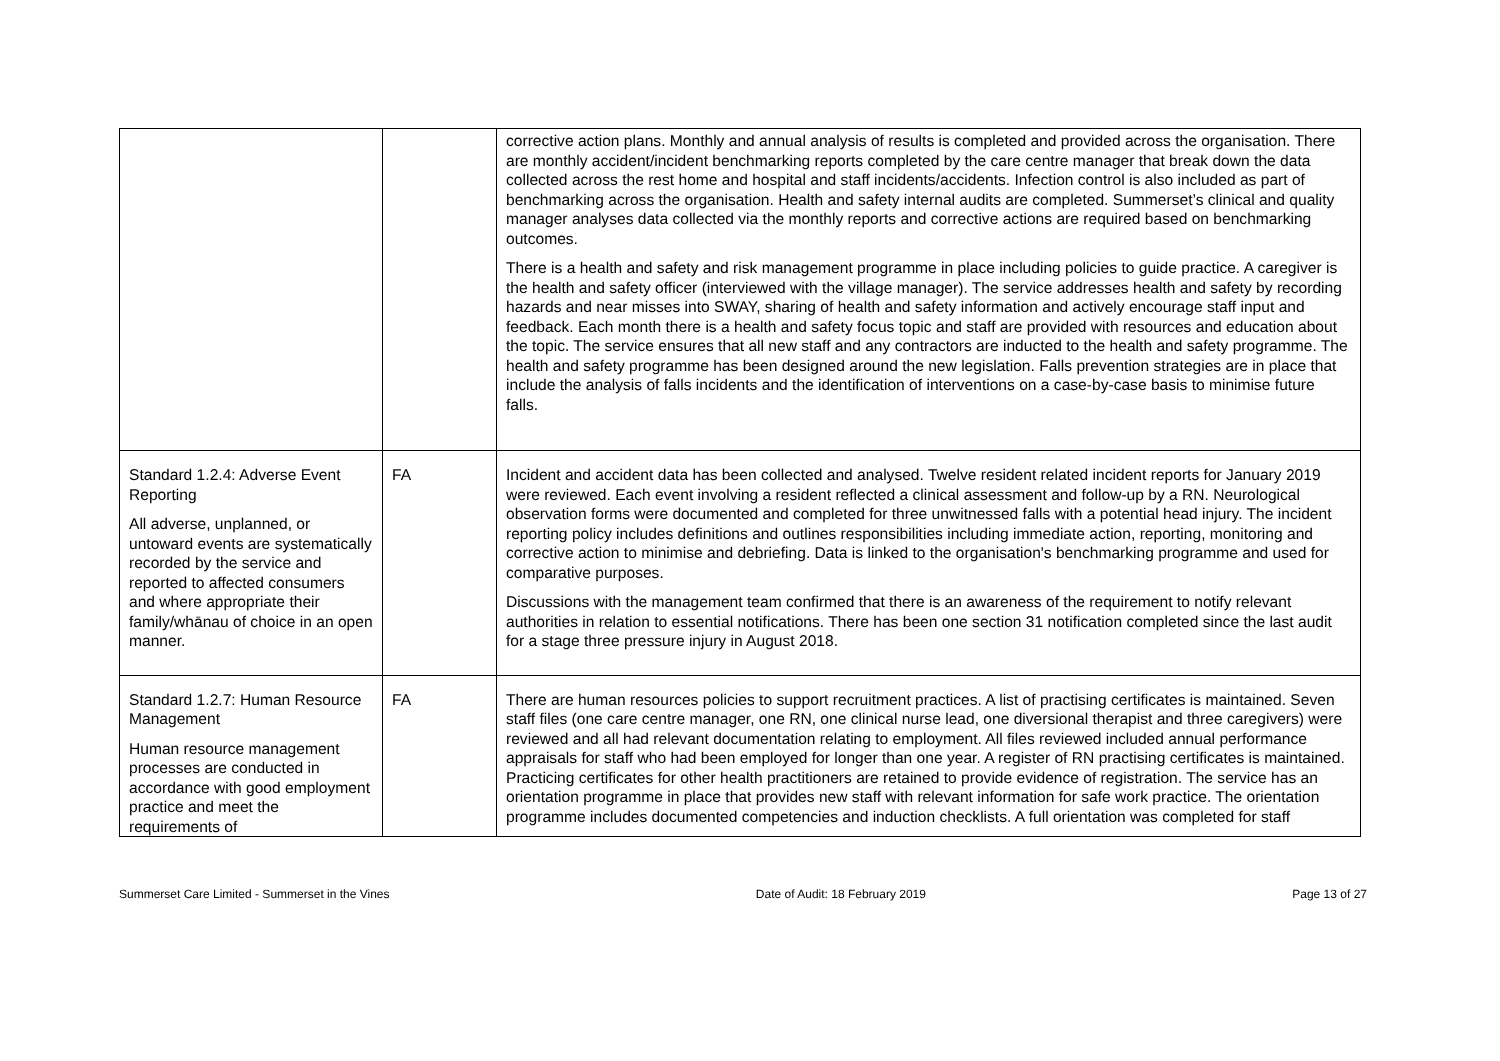| | | corrective action plans. Monthly and annual analysis of results is completed and provided across the organisation. There are monthly accident/incident benchmarking reports completed by the care centre manager that break down the data collected across the rest home and hospital and staff incidents/accidents. Infection control is also included as part of benchmarking across the organisation. Health and safety internal audits are completed. Summerset’s clinical and quality manager analyses data collected via the monthly reports and corrective actions are required based on benchmarking outcomes. There is a health and safety and risk management programme in place including policies to guide practice. A caregiver is the health and safety officer (interviewed with the village manager). The service addresses health and safety by recording hazards and near misses into SWAY, sharing of health and safety information and actively encourage staff input and feedback. Each month there is a health and safety focus topic and staff are provided with resources and education about the topic. The service ensures that all new staff and any contractors are inducted to the health and safety programme. The health and safety programme has been designed around the new legislation. Falls prevention strategies are in place that include the analysis of falls incidents and the identification of interventions on a case-by-case basis to minimise future falls. |
| Standard 1.2.4: Adverse Event Reporting All adverse, unplanned, or untoward events are systematically recorded by the service and reported to affected consumers and where appropriate their family/whānau of choice in an open manner. | FA | Incident and accident data has been collected and analysed. Twelve resident related incident reports for January 2019 were reviewed. Each event involving a resident reflected a clinical assessment and follow-up by a RN. Neurological observation forms were documented and completed for three unwitnessed falls with a potential head injury. The incident reporting policy includes definitions and outlines responsibilities including immediate action, reporting, monitoring and corrective action to minimise and debriefing. Data is linked to the organisation's benchmarking programme and used for comparative purposes. Discussions with the management team confirmed that there is an awareness of the requirement to notify relevant authorities in relation to essential notifications. There has been one section 31 notification completed since the last audit for a stage three pressure injury in August 2018. |
| Standard 1.2.7: Human Resource Management Human resource management processes are conducted in accordance with good employment practice and meet the requirements of | FA | There are human resources policies to support recruitment practices. A list of practising certificates is maintained. Seven staff files (one care centre manager, one RN, one clinical nurse lead, one diversional therapist and three caregivers) were reviewed and all had relevant documentation relating to employment. All files reviewed included annual performance appraisals for staff who had been employed for longer than one year. A register of RN practising certificates is maintained. Practicing certificates for other health practitioners are retained to provide evidence of registration. The service has an orientation programme in place that provides new staff with relevant information for safe work practice. The orientation programme includes documented competencies and induction checklists. A full orientation was completed for staff |
Summerset Care Limited - Summerset in the Vines Date of Audit: 18 February 2019 Page 13 of 27